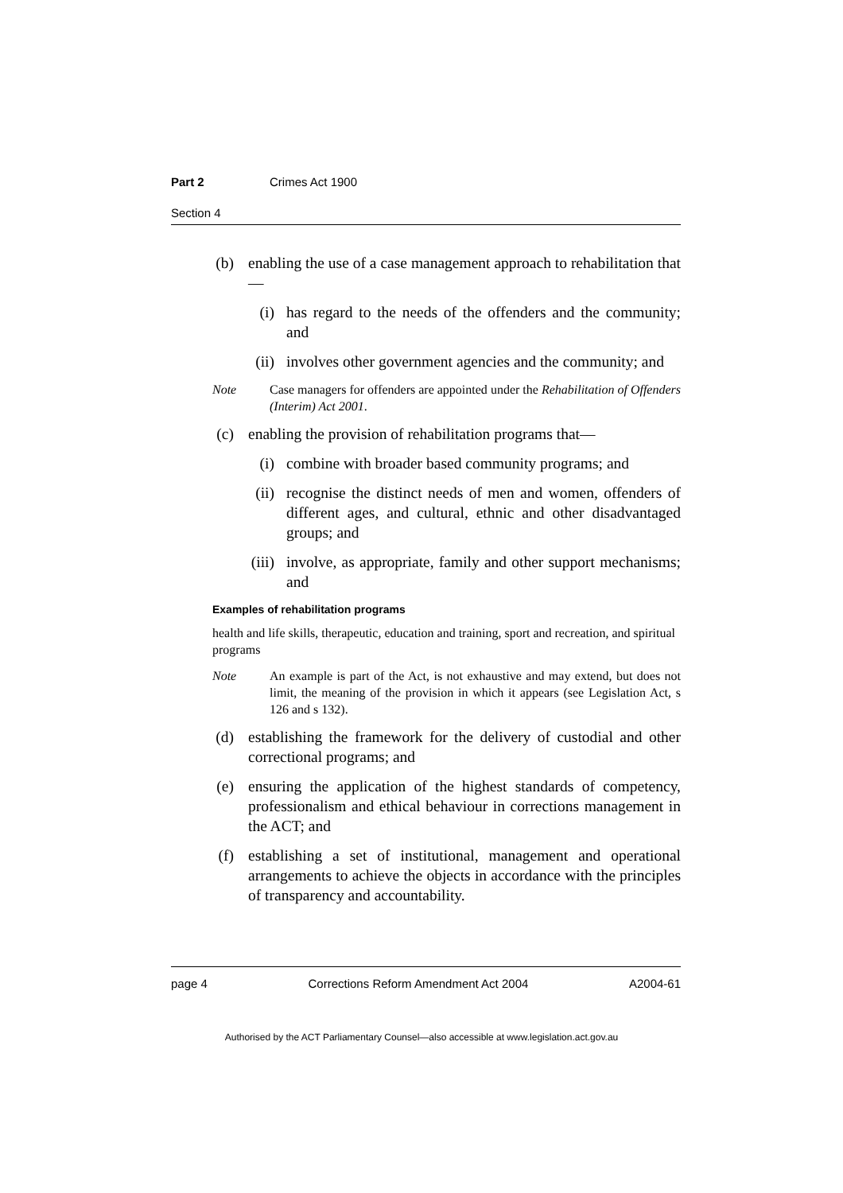Part 2 Crimes Act 1900
Section 4
(b) enabling the use of a case management approach to rehabilitation that—
(i) has regard to the needs of the offenders and the community; and
(ii) involves other government agencies and the community; and
Note Case managers for offenders are appointed under the Rehabilitation of Offenders (Interim) Act 2001.
(c) enabling the provision of rehabilitation programs that—
(i) combine with broader based community programs; and
(ii) recognise the distinct needs of men and women, offenders of different ages, and cultural, ethnic and other disadvantaged groups; and
(iii) involve, as appropriate, family and other support mechanisms; and
Examples of rehabilitation programs
health and life skills, therapeutic, education and training, sport and recreation, and spiritual programs
Note An example is part of the Act, is not exhaustive and may extend, but does not limit, the meaning of the provision in which it appears (see Legislation Act, s 126 and s 132).
(d) establishing the framework for the delivery of custodial and other correctional programs; and
(e) ensuring the application of the highest standards of competency, professionalism and ethical behaviour in corrections management in the ACT; and
(f) establishing a set of institutional, management and operational arrangements to achieve the objects in accordance with the principles of transparency and accountability.
page 4 Corrections Reform Amendment Act 2004 A2004-61
Authorised by the ACT Parliamentary Counsel—also accessible at www.legislation.act.gov.au